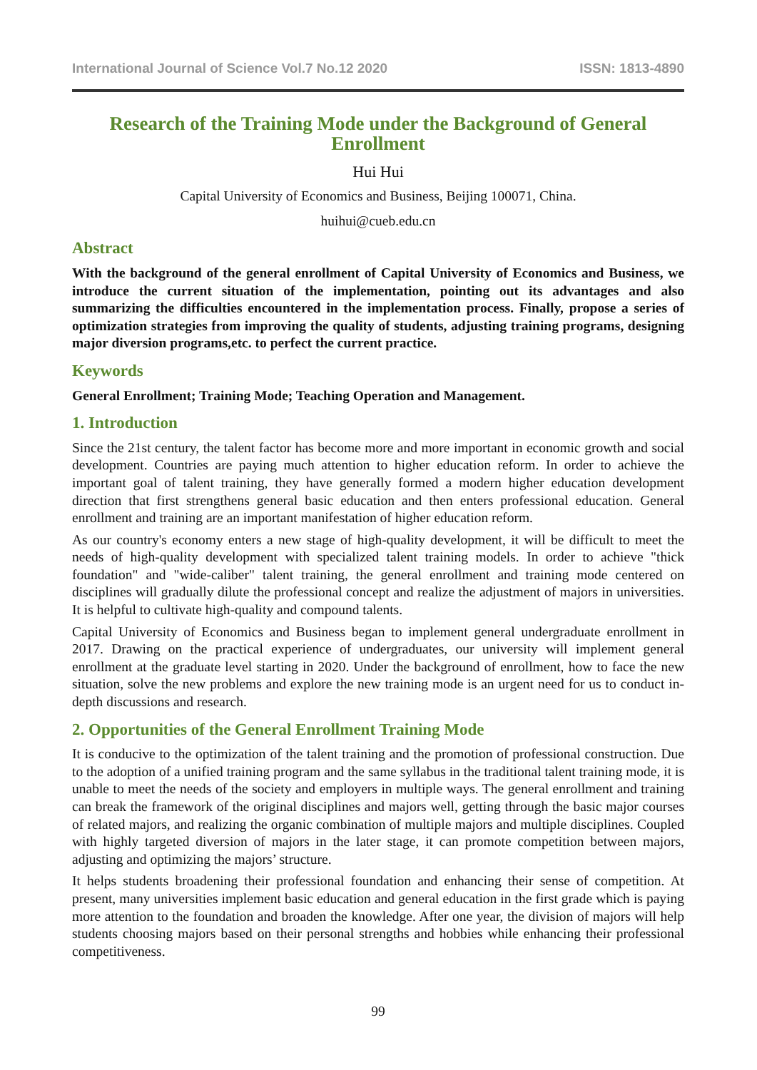International Journal of Science Vol.7 No.12 2020 ISSN: 1813-4890
Research of the Training Mode under the Background of General Enrollment
Hui Hui
Capital University of Economics and Business, Beijing 100071, China.
huihui@cueb.edu.cn
Abstract
With the background of the general enrollment of Capital University of Economics and Business, we introduce the current situation of the implementation, pointing out its advantages and also summarizing the difficulties encountered in the implementation process. Finally, propose a series of optimization strategies from improving the quality of students, adjusting training programs, designing major diversion programs,etc. to perfect the current practice.
Keywords
General Enrollment; Training Mode; Teaching Operation and Management.
1. Introduction
Since the 21st century, the talent factor has become more and more important in economic growth and social development. Countries are paying much attention to higher education reform. In order to achieve the important goal of talent training, they have generally formed a modern higher education development direction that first strengthens general basic education and then enters professional education. General enrollment and training are an important manifestation of higher education reform.
As our country's economy enters a new stage of high-quality development, it will be difficult to meet the needs of high-quality development with specialized talent training models. In order to achieve "thick foundation" and "wide-caliber" talent training, the general enrollment and training mode centered on disciplines will gradually dilute the professional concept and realize the adjustment of majors in universities. It is helpful to cultivate high-quality and compound talents.
Capital University of Economics and Business began to implement general undergraduate enrollment in 2017. Drawing on the practical experience of undergraduates, our university will implement general enrollment at the graduate level starting in 2020. Under the background of enrollment, how to face the new situation, solve the new problems and explore the new training mode is an urgent need for us to conduct in-depth discussions and research.
2. Opportunities of the General Enrollment Training Mode
It is conducive to the optimization of the talent training and the promotion of professional construction. Due to the adoption of a unified training program and the same syllabus in the traditional talent training mode, it is unable to meet the needs of the society and employers in multiple ways. The general enrollment and training can break the framework of the original disciplines and majors well, getting through the basic major courses of related majors, and realizing the organic combination of multiple majors and multiple disciplines. Coupled with highly targeted diversion of majors in the later stage, it can promote competition between majors, adjusting and optimizing the majors’ structure.
It helps students broadening their professional foundation and enhancing their sense of competition. At present, many universities implement basic education and general education in the first grade which is paying more attention to the foundation and broaden the knowledge. After one year, the division of majors will help students choosing majors based on their personal strengths and hobbies while enhancing their professional competitiveness.
99